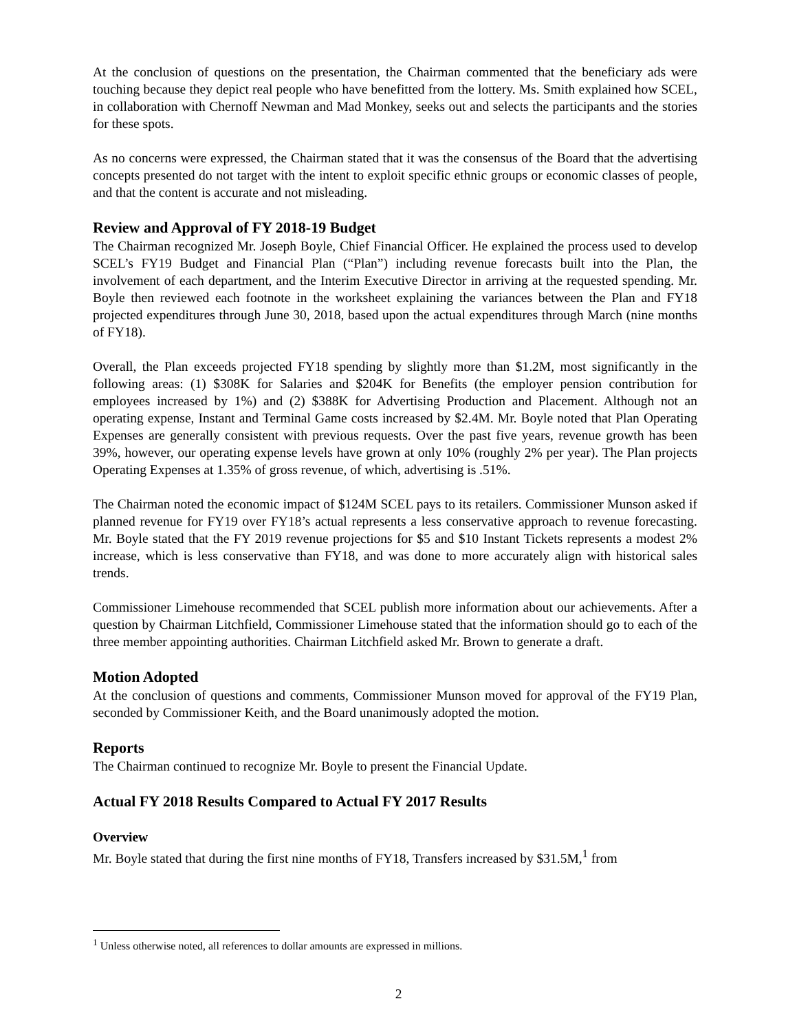At the conclusion of questions on the presentation, the Chairman commented that the beneficiary ads were touching because they depict real people who have benefitted from the lottery. Ms. Smith explained how SCEL, in collaboration with Chernoff Newman and Mad Monkey, seeks out and selects the participants and the stories for these spots.
As no concerns were expressed, the Chairman stated that it was the consensus of the Board that the advertising concepts presented do not target with the intent to exploit specific ethnic groups or economic classes of people, and that the content is accurate and not misleading.
Review and Approval of FY 2018-19 Budget
The Chairman recognized Mr. Joseph Boyle, Chief Financial Officer. He explained the process used to develop SCEL’s FY19 Budget and Financial Plan (“Plan”) including revenue forecasts built into the Plan, the involvement of each department, and the Interim Executive Director in arriving at the requested spending. Mr. Boyle then reviewed each footnote in the worksheet explaining the variances between the Plan and FY18 projected expenditures through June 30, 2018, based upon the actual expenditures through March (nine months of FY18).
Overall, the Plan exceeds projected FY18 spending by slightly more than $1.2M, most significantly in the following areas: (1) $308K for Salaries and $204K for Benefits (the employer pension contribution for employees increased by 1%) and (2) $388K for Advertising Production and Placement. Although not an operating expense, Instant and Terminal Game costs increased by $2.4M. Mr. Boyle noted that Plan Operating Expenses are generally consistent with previous requests. Over the past five years, revenue growth has been 39%, however, our operating expense levels have grown at only 10% (roughly 2% per year). The Plan projects Operating Expenses at 1.35% of gross revenue, of which, advertising is .51%.
The Chairman noted the economic impact of $124M SCEL pays to its retailers. Commissioner Munson asked if planned revenue for FY19 over FY18’s actual represents a less conservative approach to revenue forecasting. Mr. Boyle stated that the FY 2019 revenue projections for $5 and $10 Instant Tickets represents a modest 2% increase, which is less conservative than FY18, and was done to more accurately align with historical sales trends.
Commissioner Limehouse recommended that SCEL publish more information about our achievements. After a question by Chairman Litchfield, Commissioner Limehouse stated that the information should go to each of the three member appointing authorities. Chairman Litchfield asked Mr. Brown to generate a draft.
Motion Adopted
At the conclusion of questions and comments, Commissioner Munson moved for approval of the FY19 Plan, seconded by Commissioner Keith, and the Board unanimously adopted the motion.
Reports
The Chairman continued to recognize Mr. Boyle to present the Financial Update.
Actual FY 2018 Results Compared to Actual FY 2017 Results
Overview
Mr. Boyle stated that during the first nine months of FY18, Transfers increased by $31.5M,<sup>1</sup> from
<sup>1</sup> Unless otherwise noted, all references to dollar amounts are expressed in millions.
2